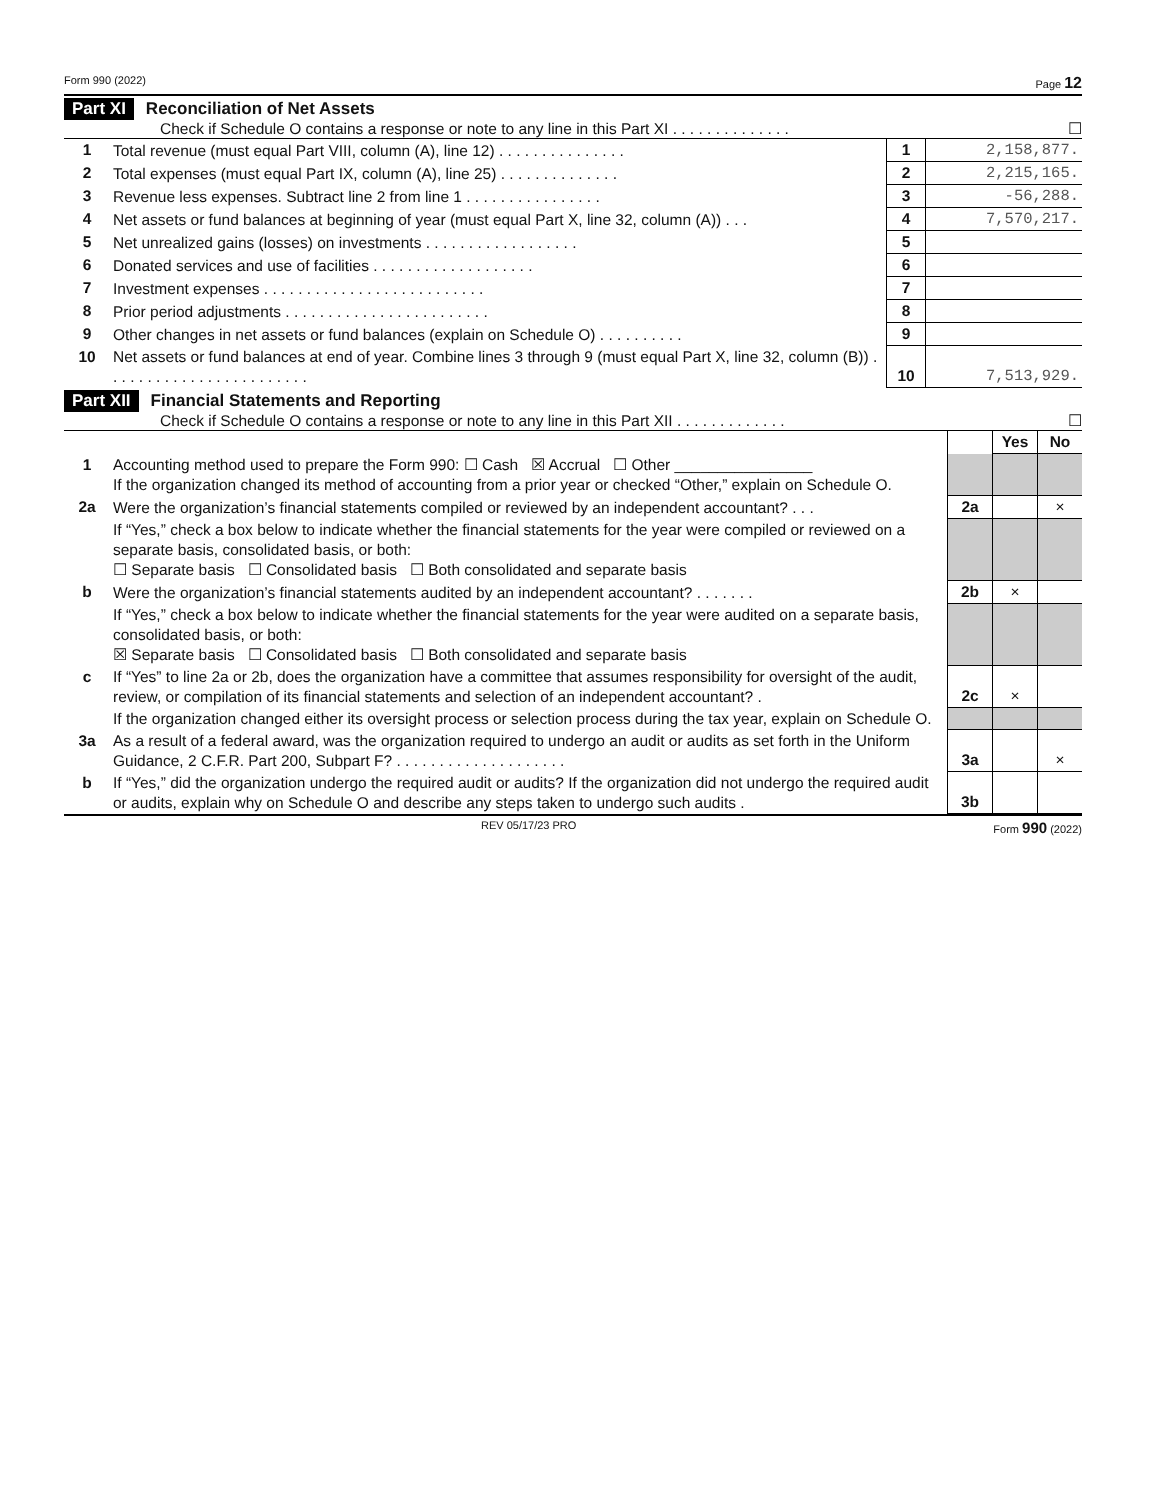Form 990 (2022) Page 12
Part XI Reconciliation of Net Assets
Check if Schedule O contains a response or note to any line in this Part XI . . . . . . . . . . . . . . ☐
| 1 | Total revenue (must equal Part VIII, column (A), line 12) . . . . . . . . . . . . . . . | 1 | 2,158,877. |
| 2 | Total expenses (must equal Part IX, column (A), line 25) . . . . . . . . . . . . . . | 2 | 2,215,165. |
| 3 | Revenue less expenses. Subtract line 2 from line 1 . . . . . . . . . . . . . . . . | 3 | -56,288. |
| 4 | Net assets or fund balances at beginning of year (must equal Part X, line 32, column (A)) . . . | 4 | 7,570,217. |
| 5 | Net unrealized gains (losses) on investments . . . . . . . . . . . . . . . . . . | 5 | |
| 6 | Donated services and use of facilities . . . . . . . . . . . . . . . . . . . | 6 | |
| 7 | Investment expenses . . . . . . . . . . . . . . . . . . . . . . . . . . | 7 | |
| 8 | Prior period adjustments . . . . . . . . . . . . . . . . . . . . . . . . | 8 | |
| 9 | Other changes in net assets or fund balances (explain on Schedule O) . . . . . . . . . . | 9 | |
| 10 | Net assets or fund balances at end of year. Combine lines 3 through 9 (must equal Part X, line 32, column (B)) . . . . . . . . . . . . . . . . . . . . . . . . | 10 | 7,513,929. |
Part XII Financial Statements and Reporting
Check if Schedule O contains a response or note to any line in this Part XII . . . . . . . . . . . . . ☐
| | | | Yes | No |
| 1 | Accounting method used to prepare the Form 990: ☐ Cash ☒ Accrual ☐ Other ________________ If the organization changed its method of accounting from a prior year or checked “Other,” explain on Schedule O. | | | |
| 2a | Were the organization’s financial statements compiled or reviewed by an independent accountant? . . . | 2a | | × |
| | If “Yes,” check a box below to indicate whether the financial statements for the year were compiled or reviewed on a separate basis, consolidated basis, or both: ☐ Separate basis ☐ Consolidated basis ☐ Both consolidated and separate basis | | | |
| b | Were the organization’s financial statements audited by an independent accountant? . . . . . . . | 2b | × | |
| | If “Yes,” check a box below to indicate whether the financial statements for the year were audited on a separate basis, consolidated basis, or both: ☒ Separate basis ☐ Consolidated basis ☐ Both consolidated and separate basis | | | |
| c | If “Yes” to line 2a or 2b, does the organization have a committee that assumes responsibility for oversight of the audit, review, or compilation of its financial statements and selection of an independent accountant? . | 2c | × | |
| | If the organization changed either its oversight process or selection process during the tax year, explain on Schedule O. | | | |
| 3a | As a result of a federal award, was the organization required to undergo an audit or audits as set forth in the Uniform Guidance, 2 C.F.R. Part 200, Subpart F? . . . . . . . . . . . . . . . . . . . . | 3a | | × |
| b | If “Yes,” did the organization undergo the required audit or audits? If the organization did not undergo the required audit or audits, explain why on Schedule O and describe any steps taken to undergo such audits . | 3b | | |
REV 05/17/23 PRO Form 990 (2022)